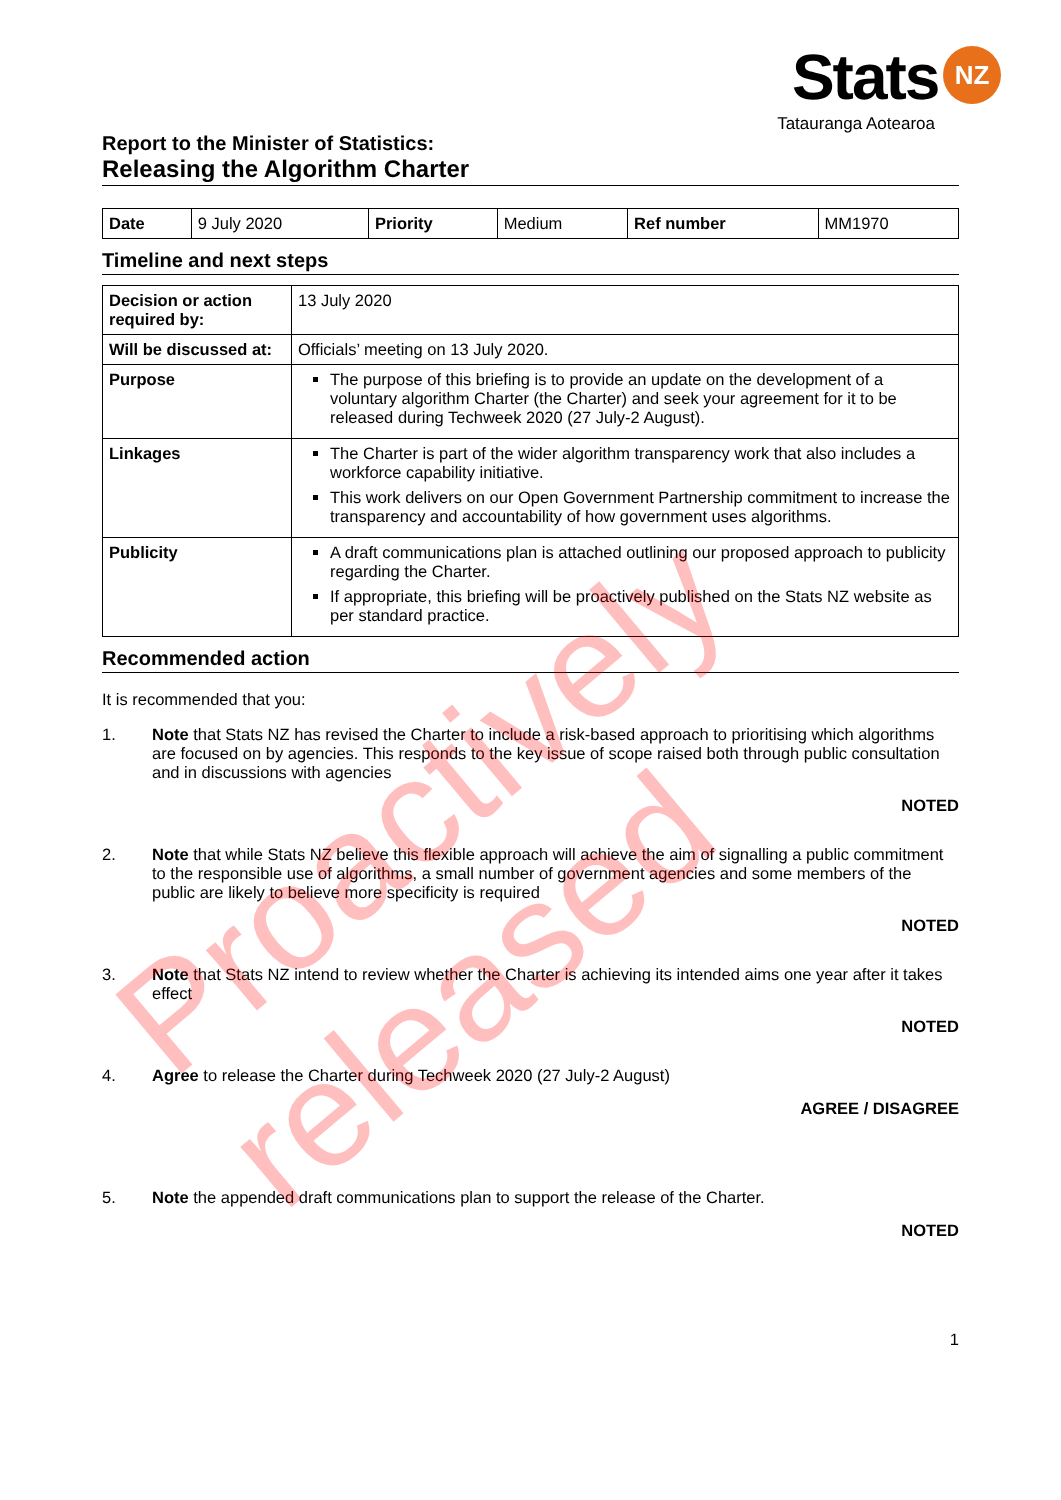Stats NZ
Tatauranga Aotearoa
Report to the Minister of Statistics:
Releasing the Algorithm Charter
| Date | 9 July 2020 | Priority | Medium | Ref number | MM1970 |
Timeline and next steps
| Decision or action required by: | 13 July 2020 |
| Will be discussed at: | Officials’ meeting on 13 July 2020. |
| Purpose | The purpose of this briefing is to provide an update on the development of a voluntary algorithm Charter (the Charter) and seek your agreement for it to be released during Techweek 2020 (27 July-2 August). |
| Linkages | The Charter is part of the wider algorithm transparency work that also includes a workforce capability initiative. This work delivers on our Open Government Partnership commitment to increase the transparency and accountability of how government uses algorithms. |
| Publicity | A draft communications plan is attached outlining our proposed approach to publicity regarding the Charter. If appropriate, this briefing will be proactively published on the Stats NZ website as per standard practice. |
Recommended action
It is recommended that you:
1. Note that Stats NZ has revised the Charter to include a risk-based approach to prioritising which algorithms are focused on by agencies. This responds to the key issue of scope raised both through public consultation and in discussions with agencies
NOTED
2. Note that while Stats NZ believe this flexible approach will achieve the aim of signalling a public commitment to the responsible use of algorithms, a small number of government agencies and some members of the public are likely to believe more specificity is required
NOTED
3. Note that Stats NZ intend to review whether the Charter is achieving its intended aims one year after it takes effect
NOTED
4. Agree to release the Charter during Techweek 2020 (27 July-2 August)
AGREE / DISAGREE
5. Note the appended draft communications plan to support the release of the Charter.
NOTED
1
Proactively released